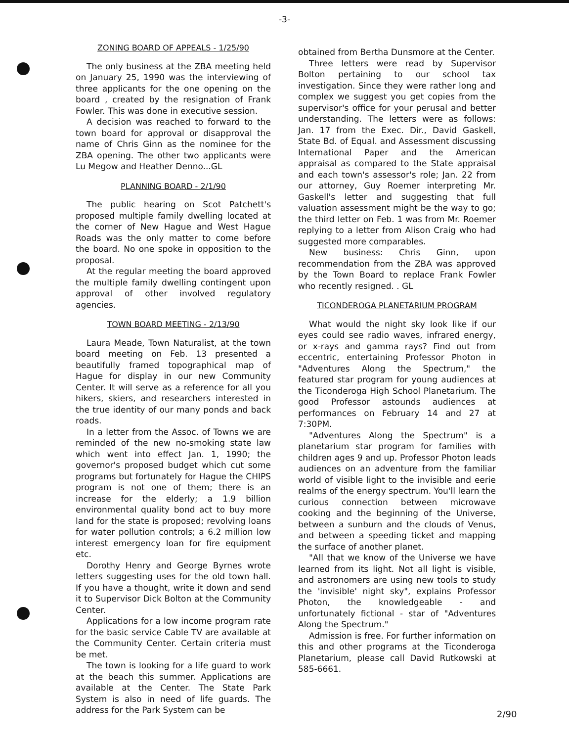-3-
ZONING BOARD OF APPEALS - 1/25/90
The only business at the ZBA meeting held on January 25, 1990 was the interviewing of three applicants for the one opening on the board , created by the resignation of Frank Fowler. This was done in executive session.
A decision was reached to forward to the town board for approval or disapproval the name of Chris Ginn as the nominee for the ZBA opening. The other two applicants were Lu Megow and Heather Denno...GL
PLANNING BOARD - 2/1/90
The public hearing on Scot Patchett's proposed multiple family dwelling located at the corner of New Hague and West Hague Roads was the only matter to come before the board. No one spoke in opposition to the proposal.
At the regular meeting the board approved the multiple family dwelling contingent upon approval of other involved regulatory agencies.
TOWN BOARD MEETING - 2/13/90
Laura Meade, Town Naturalist, at the town board meeting on Feb. 13 presented a beautifully framed topographical map of Hague for display in our new Community Center. It will serve as a reference for all you hikers, skiers, and researchers interested in the true identity of our many ponds and back roads.
In a letter from the Assoc. of Towns we are reminded of the new no-smoking state law which went into effect Jan. 1, 1990; the governor's proposed budget which cut some programs but fortunately for Hague the CHIPS program is not one of them; there is an increase for the elderly; a 1.9 billion environmental quality bond act to buy more land for the state is proposed; revolving loans for water pollution controls; a 6.2 million low interest emergency loan for fire equipment etc.
Dorothy Henry and George Byrnes wrote letters suggesting uses for the old town hall. If you have a thought, write it down and send it to Supervisor Dick Bolton at the Community Center.
Applications for a low income program rate for the basic service Cable TV are available at the Community Center. Certain criteria must be met.
The town is looking for a life guard to work at the beach this summer. Applications are available at the Center. The State Park System is also in need of life guards. The address for the Park System can be
obtained from Bertha Dunsmore at the Center.
Three letters were read by Supervisor Bolton pertaining to our school tax investigation. Since they were rather long and complex we suggest you get copies from the supervisor's office for your perusal and better understanding. The letters were as follows: Jan. 17 from the Exec. Dir., David Gaskell, State Bd. of Equal. and Assessment discussing International Paper and the American appraisal as compared to the State appraisal and each town's assessor's role; Jan. 22 from our attorney, Guy Roemer interpreting Mr. Gaskell's letter and suggesting that full valuation assessment might be the way to go; the third letter on Feb. 1 was from Mr. Roemer replying to a letter from Alison Craig who had suggested more comparables.
New business: Chris Ginn, upon recommendation from the ZBA was approved by the Town Board to replace Frank Fowler who recently resigned. . GL
TICONDEROGA PLANETARIUM PROGRAM
What would the night sky look like if our eyes could see radio waves, infrared energy, or x-rays and gamma rays? Find out from eccentric, entertaining Professor Photon in "Adventures Along the Spectrum," the featured star program for young audiences at the Ticonderoga High School Planetarium. The good Professor astounds audiences at performances on February 14 and 27 at 7:30PM.
"Adventures Along the Spectrum" is a planetarium star program for families with children ages 9 and up. Professor Photon leads audiences on an adventure from the familiar world of visible light to the invisible and eerie realms of the energy spectrum. You'll learn the curious connection between microwave cooking and the beginning of the Universe, between a sunburn and the clouds of Venus, and between a speeding ticket and mapping the surface of another planet.
"All that we know of the Universe we have learned from its light. Not all light is visible, and astronomers are using new tools to study the 'invisible' night sky", explains Professor Photon, the knowledgeable - and unfortunately fictional - star of "Adventures Along the Spectrum."
Admission is free. For further information on this and other programs at the Ticonderoga Planetarium, please call David Rutkowski at 585-6661.
2/90